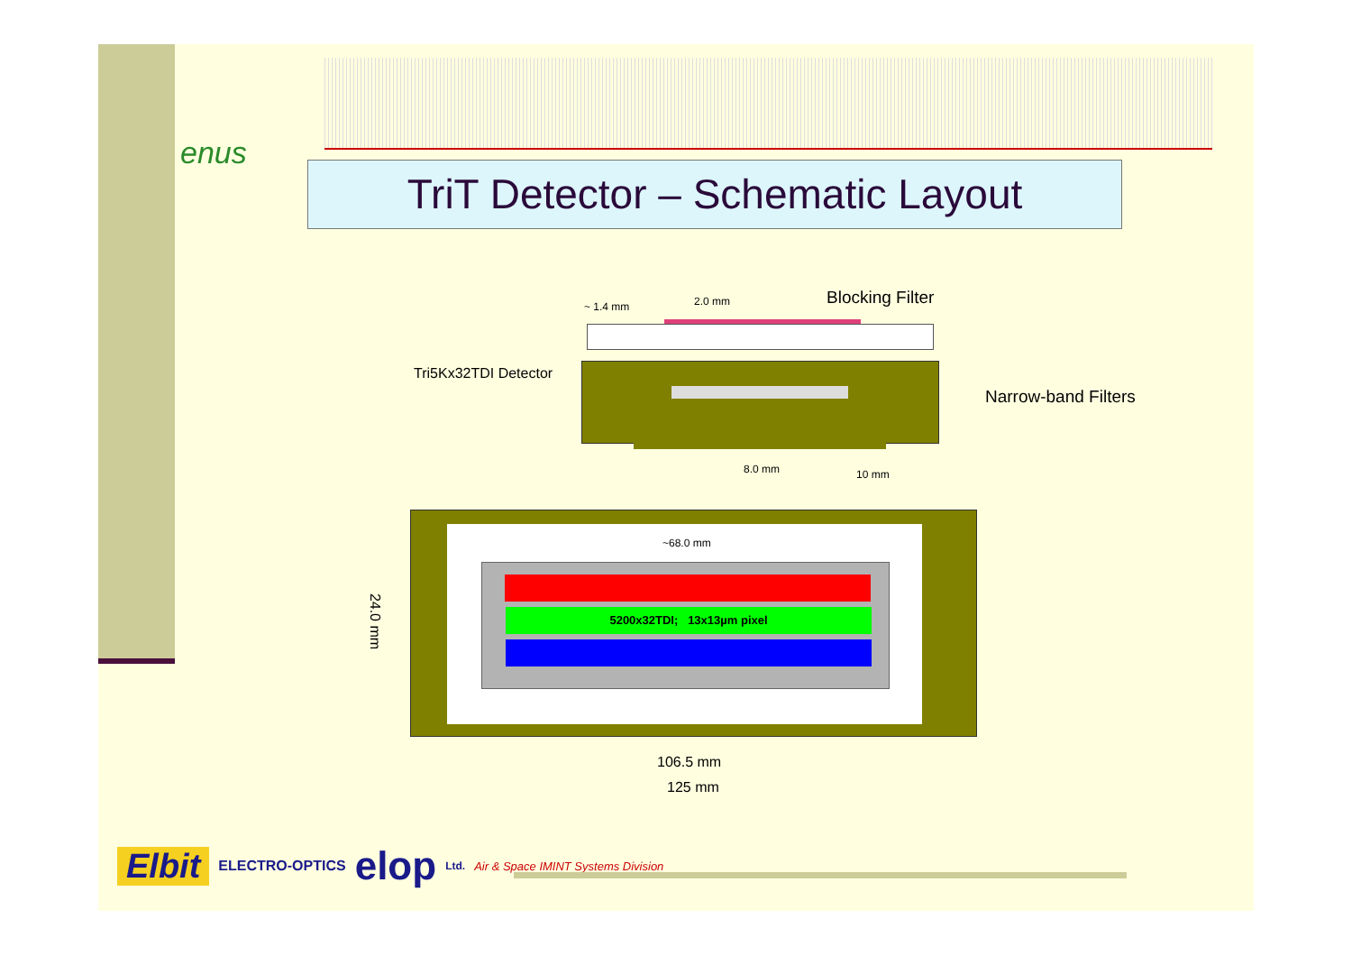enus
TriT Detector – Schematic Layout
Blocking Filter
~ 1.4 mm 2.0 mm
Tri5Kx32TDI Detector
Narrow-band Filters
8.0 mm 10 mm
~68.0 mm
5200x32TDI; 13x13µm pixel
24.0 mm
106.5 mm
125 mm
Elbit ELECTRO-OPTICS elop Ltd. Air & Space IMINT Systems Division